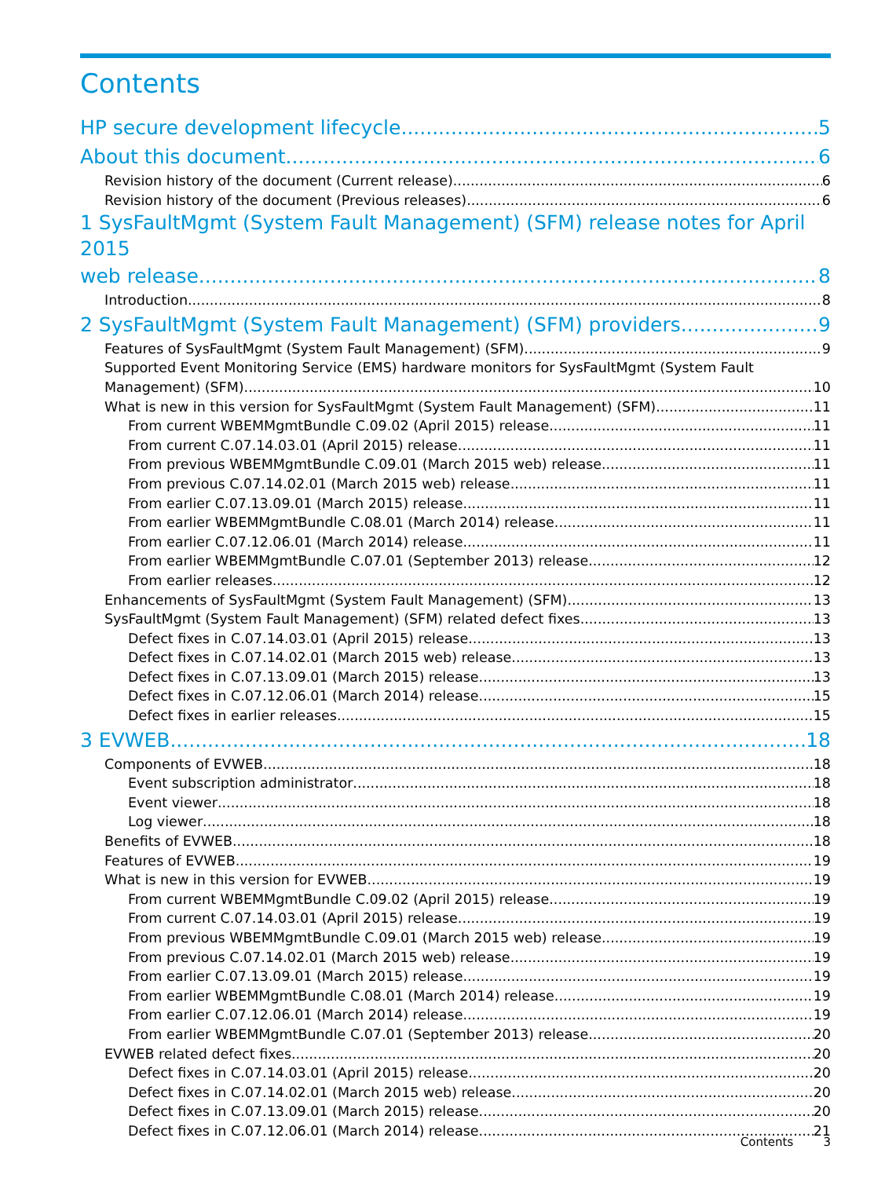Contents
HP secure development lifecycle 5
About this document 6
Revision history of the document (Current release) 6
Revision history of the document (Previous releases) 6
1 SysFaultMgmt (System Fault Management) (SFM) release notes for April 2015
web release 8
Introduction 8
2 SysFaultMgmt (System Fault Management) (SFM) providers 9
Features of SysFaultMgmt (System Fault Management) (SFM) 9
Supported Event Monitoring Service (EMS) hardware monitors for SysFaultMgmt (System Fault
Management) (SFM) 10
What is new in this version for SysFaultMgmt (System Fault Management) (SFM) 11
From current WBEMMgmtBundle C.09.02 (April 2015) release 11
From current C.07.14.03.01 (April 2015) release 11
From previous WBEMMgmtBundle C.09.01 (March 2015 web) release 11
From previous C.07.14.02.01 (March 2015 web) release 11
From earlier C.07.13.09.01 (March 2015) release 11
From earlier WBEMMgmtBundle C.08.01 (March 2014) release 11
From earlier C.07.12.06.01 (March 2014) release 11
From earlier WBEMMgmtBundle C.07.01 (September 2013) release 12
From earlier releases 12
Enhancements of SysFaultMgmt (System Fault Management) (SFM) 13
SysFaultMgmt (System Fault Management) (SFM) related defect fixes 13
Defect fixes in C.07.14.03.01 (April 2015) release 13
Defect fixes in C.07.14.02.01 (March 2015 web) release 13
Defect fixes in C.07.13.09.01 (March 2015) release 13
Defect fixes in C.07.12.06.01 (March 2014) release 15
Defect fixes in earlier releases 15
3 EVWEB 18
Components of EVWEB 18
Event subscription administrator 18
Event viewer 18
Log viewer 18
Benefits of EVWEB 18
Features of EVWEB 19
What is new in this version for EVWEB 19
From current WBEMMgmtBundle C.09.02 (April 2015) release 19
From current C.07.14.03.01 (April 2015) release 19
From previous WBEMMgmtBundle C.09.01 (March 2015 web) release 19
From previous C.07.14.02.01 (March 2015 web) release 19
From earlier C.07.13.09.01 (March 2015) release 19
From earlier WBEMMgmtBundle C.08.01 (March 2014) release 19
From earlier C.07.12.06.01 (March 2014) release 19
From earlier WBEMMgmtBundle C.07.01 (September 2013) release 20
EVWEB related defect fixes 20
Defect fixes in C.07.14.03.01 (April 2015) release 20
Defect fixes in C.07.14.02.01 (March 2015 web) release 20
Defect fixes in C.07.13.09.01 (March 2015) release 20
Defect fixes in C.07.12.06.01 (March 2014) release 21
Contents 3